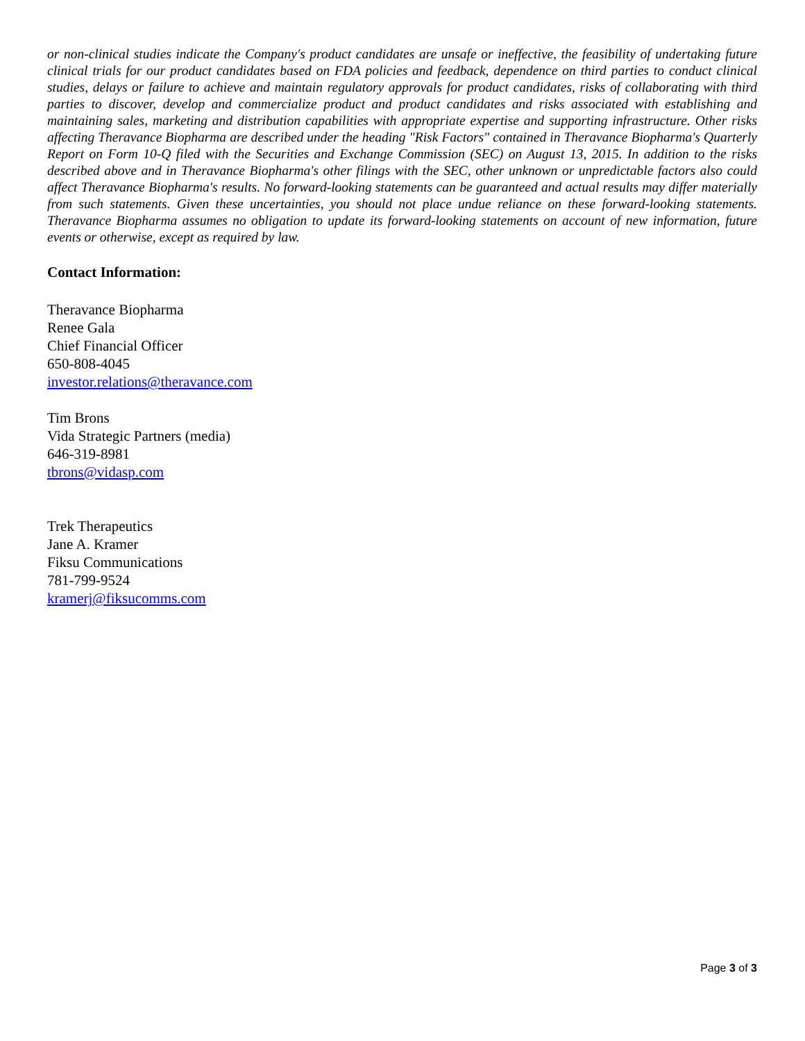or non-clinical studies indicate the Company's product candidates are unsafe or ineffective, the feasibility of undertaking future clinical trials for our product candidates based on FDA policies and feedback, dependence on third parties to conduct clinical studies, delays or failure to achieve and maintain regulatory approvals for product candidates, risks of collaborating with third parties to discover, develop and commercialize product and product candidates and risks associated with establishing and maintaining sales, marketing and distribution capabilities with appropriate expertise and supporting infrastructure. Other risks affecting Theravance Biopharma are described under the heading "Risk Factors" contained in Theravance Biopharma's Quarterly Report on Form 10-Q filed with the Securities and Exchange Commission (SEC) on August 13, 2015. In addition to the risks described above and in Theravance Biopharma's other filings with the SEC, other unknown or unpredictable factors also could affect Theravance Biopharma's results. No forward-looking statements can be guaranteed and actual results may differ materially from such statements. Given these uncertainties, you should not place undue reliance on these forward-looking statements. Theravance Biopharma assumes no obligation to update its forward-looking statements on account of new information, future events or otherwise, except as required by law.
Contact Information:
Theravance Biopharma
Renee Gala
Chief Financial Officer
650-808-4045
investor.relations@theravance.com
Tim Brons
Vida Strategic Partners (media)
646-319-8981
tbrons@vidasp.com
Trek Therapeutics
Jane A. Kramer
Fiksu Communications
781-799-9524
kramerj@fiksucomms.com
Page 3 of 3